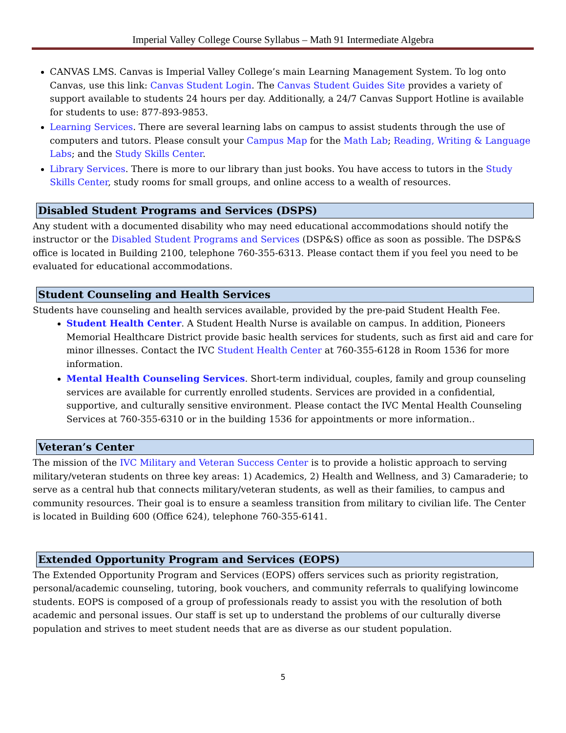Imperial Valley College Course Syllabus – Math 91 Intermediate Algebra
CANVAS LMS. Canvas is Imperial Valley College’s main Learning Management System. To log onto Canvas, use this link: Canvas Student Login. The Canvas Student Guides Site provides a variety of support available to students 24 hours per day. Additionally, a 24/7 Canvas Support Hotline is available for students to use: 877-893-9853.
Learning Services. There are several learning labs on campus to assist students through the use of computers and tutors. Please consult your Campus Map for the Math Lab; Reading, Writing & Language Labs; and the Study Skills Center.
Library Services. There is more to our library than just books. You have access to tutors in the Study Skills Center, study rooms for small groups, and online access to a wealth of resources.
Disabled Student Programs and Services (DSPS)
Any student with a documented disability who may need educational accommodations should notify the instructor or the Disabled Student Programs and Services (DSP&S) office as soon as possible. The DSP&S office is located in Building 2100, telephone 760-355-6313. Please contact them if you feel you need to be evaluated for educational accommodations.
Student Counseling and Health Services
Students have counseling and health services available, provided by the pre-paid Student Health Fee.
Student Health Center. A Student Health Nurse is available on campus. In addition, Pioneers Memorial Healthcare District provide basic health services for students, such as first aid and care for minor illnesses. Contact the IVC Student Health Center at 760-355-6128 in Room 1536 for more information.
Mental Health Counseling Services. Short-term individual, couples, family and group counseling services are available for currently enrolled students. Services are provided in a confidential, supportive, and culturally sensitive environment. Please contact the IVC Mental Health Counseling Services at 760-355-6310 or in the building 1536 for appointments or more information..
Veteran’s Center
The mission of the IVC Military and Veteran Success Center is to provide a holistic approach to serving military/veteran students on three key areas: 1) Academics, 2) Health and Wellness, and 3) Camaraderie; to serve as a central hub that connects military/veteran students, as well as their families, to campus and community resources. Their goal is to ensure a seamless transition from military to civilian life. The Center is located in Building 600 (Office 624), telephone 760-355-6141.
Extended Opportunity Program and Services (EOPS)
The Extended Opportunity Program and Services (EOPS) offers services such as priority registration, personal/academic counseling, tutoring, book vouchers, and community referrals to qualifying lowincome students. EOPS is composed of a group of professionals ready to assist you with the resolution of both academic and personal issues. Our staff is set up to understand the problems of our culturally diverse population and strives to meet student needs that are as diverse as our student population.
5